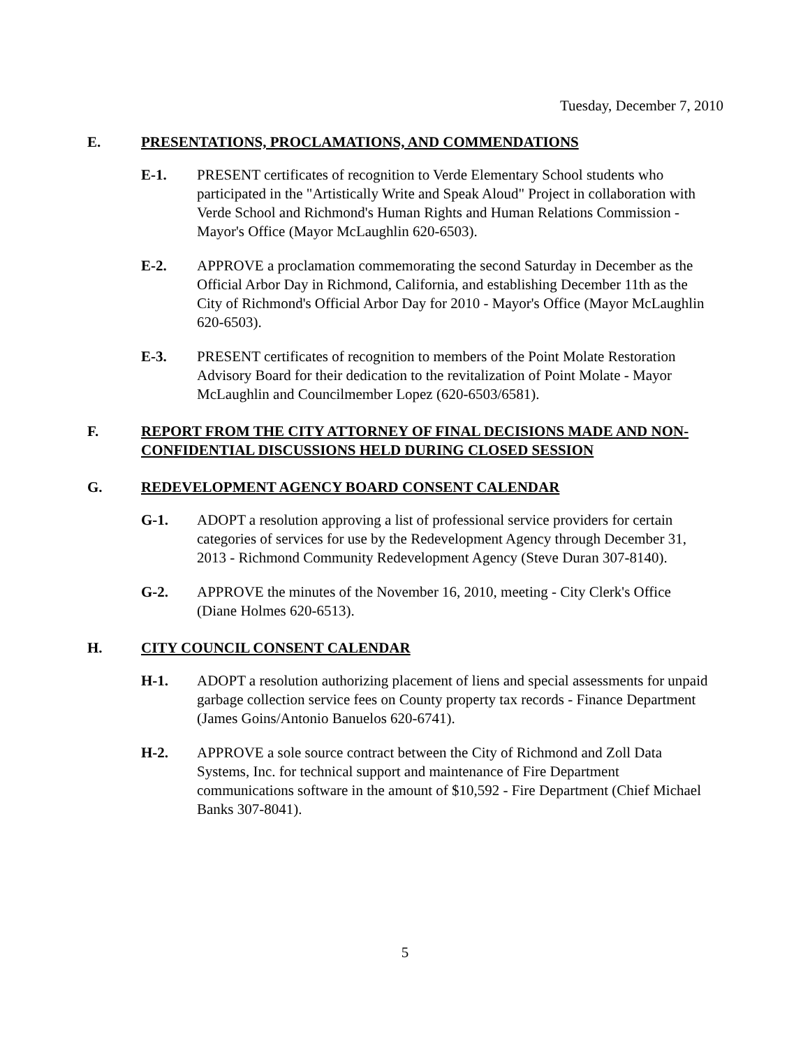Tuesday, December 7, 2010
E. PRESENTATIONS, PROCLAMATIONS, AND COMMENDATIONS
E-1. PRESENT certificates of recognition to Verde Elementary School students who participated in the "Artistically Write and Speak Aloud" Project in collaboration with Verde School and Richmond's Human Rights and Human Relations Commission - Mayor's Office (Mayor McLaughlin 620-6503).
E-2. APPROVE a proclamation commemorating the second Saturday in December as the Official Arbor Day in Richmond, California, and establishing December 11th as the City of Richmond's Official Arbor Day for 2010 - Mayor's Office (Mayor McLaughlin 620-6503).
E-3. PRESENT certificates of recognition to members of the Point Molate Restoration Advisory Board for their dedication to the revitalization of Point Molate - Mayor McLaughlin and Councilmember Lopez (620-6503/6581).
F. REPORT FROM THE CITY ATTORNEY OF FINAL DECISIONS MADE AND NON-CONFIDENTIAL DISCUSSIONS HELD DURING CLOSED SESSION
G. REDEVELOPMENT AGENCY BOARD CONSENT CALENDAR
G-1. ADOPT a resolution approving a list of professional service providers for certain categories of services for use by the Redevelopment Agency through December 31, 2013 - Richmond Community Redevelopment Agency (Steve Duran 307-8140).
G-2. APPROVE the minutes of the November 16, 2010, meeting - City Clerk's Office (Diane Holmes 620-6513).
H. CITY COUNCIL CONSENT CALENDAR
H-1. ADOPT a resolution authorizing placement of liens and special assessments for unpaid garbage collection service fees on County property tax records - Finance Department (James Goins/Antonio Banuelos 620-6741).
H-2. APPROVE a sole source contract between the City of Richmond and Zoll Data Systems, Inc. for technical support and maintenance of Fire Department communications software in the amount of $10,592 - Fire Department (Chief Michael Banks 307-8041).
5